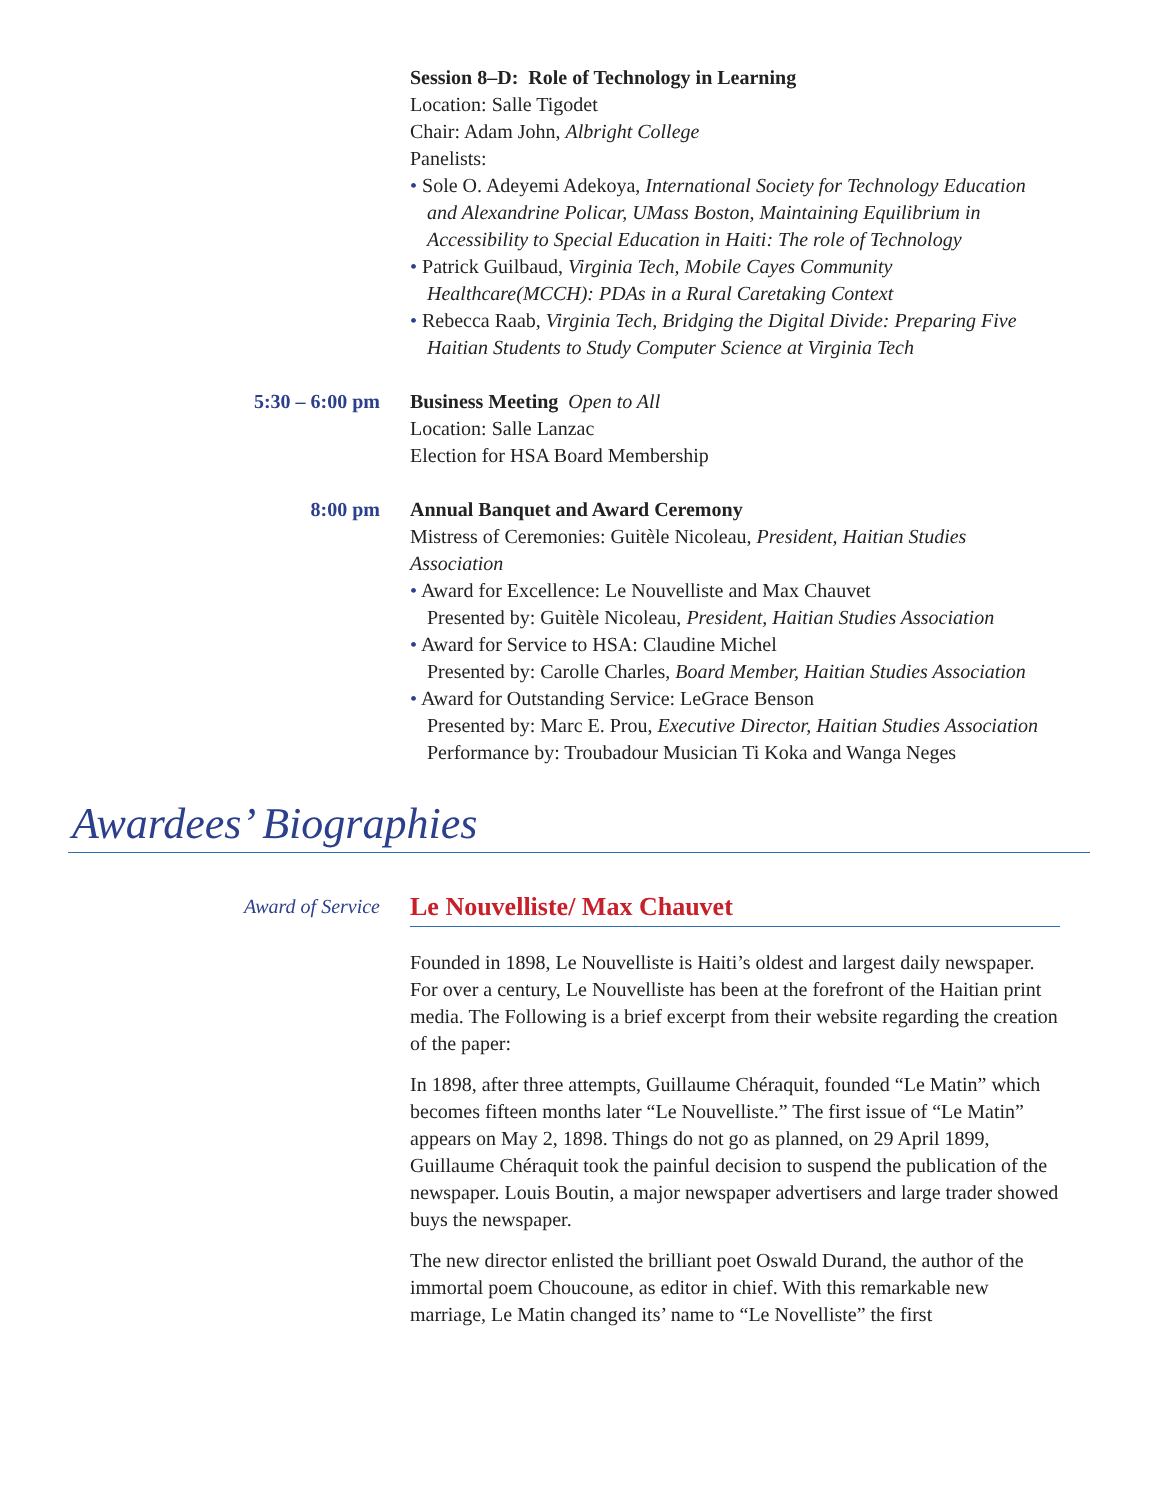Session 8–D: Role of Technology in Learning
Location: Salle Tigodet
Chair: Adam John, Albright College
Panelists:
• Sole O. Adeyemi Adekoya, International Society for Technology Education and Alexandrine Policar, UMass Boston, Maintaining Equilibrium in Accessibility to Special Education in Haiti: The role of Technology
• Patrick Guilbaud, Virginia Tech, Mobile Cayes Community Healthcare(MCCH): PDAs in a Rural Caretaking Context
• Rebecca Raab, Virginia Tech, Bridging the Digital Divide: Preparing Five Haitian Students to Study Computer Science at Virginia Tech
5:30 – 6:00 pm Business Meeting Open to All
Location: Salle Lanzac
Election for HSA Board Membership
8:00 pm Annual Banquet and Award Ceremony
Mistress of Ceremonies: Guitèle Nicoleau, President, Haitian Studies Association
• Award for Excellence: Le Nouvelliste and Max Chauvet
Presented by: Guitèle Nicoleau, President, Haitian Studies Association
• Award for Service to HSA: Claudine Michel
Presented by: Carolle Charles, Board Member, Haitian Studies Association
• Award for Outstanding Service: LeGrace Benson
Presented by: Marc E. Prou, Executive Director, Haitian Studies Association
Performance by: Troubadour Musician Ti Koka and Wanga Neges
Awardees’ Biographies
Award of Service
Le Nouvelliste/ Max Chauvet
Founded in 1898, Le Nouvelliste is Haiti’s oldest and largest daily newspaper. For over a century, Le Nouvelliste has been at the forefront of the Haitian print media. The Following is a brief excerpt from their website regarding the creation of the paper:
In 1898, after three attempts, Guillaume Chéraquit, founded “Le Matin” which becomes fifteen months later “Le Nouvelliste.” The first issue of “Le Matin” appears on May 2, 1898. Things do not go as planned, on 29 April 1899, Guillaume Chéraquit took the painful decision to suspend the publication of the newspaper. Louis Boutin, a major newspaper advertisers and large trader showed buys the newspaper.
The new director enlisted the brilliant poet Oswald Durand, the author of the immortal poem Choucoune, as editor in chief. With this remarkable new marriage, Le Matin changed its’ name to “Le Novelliste” the first